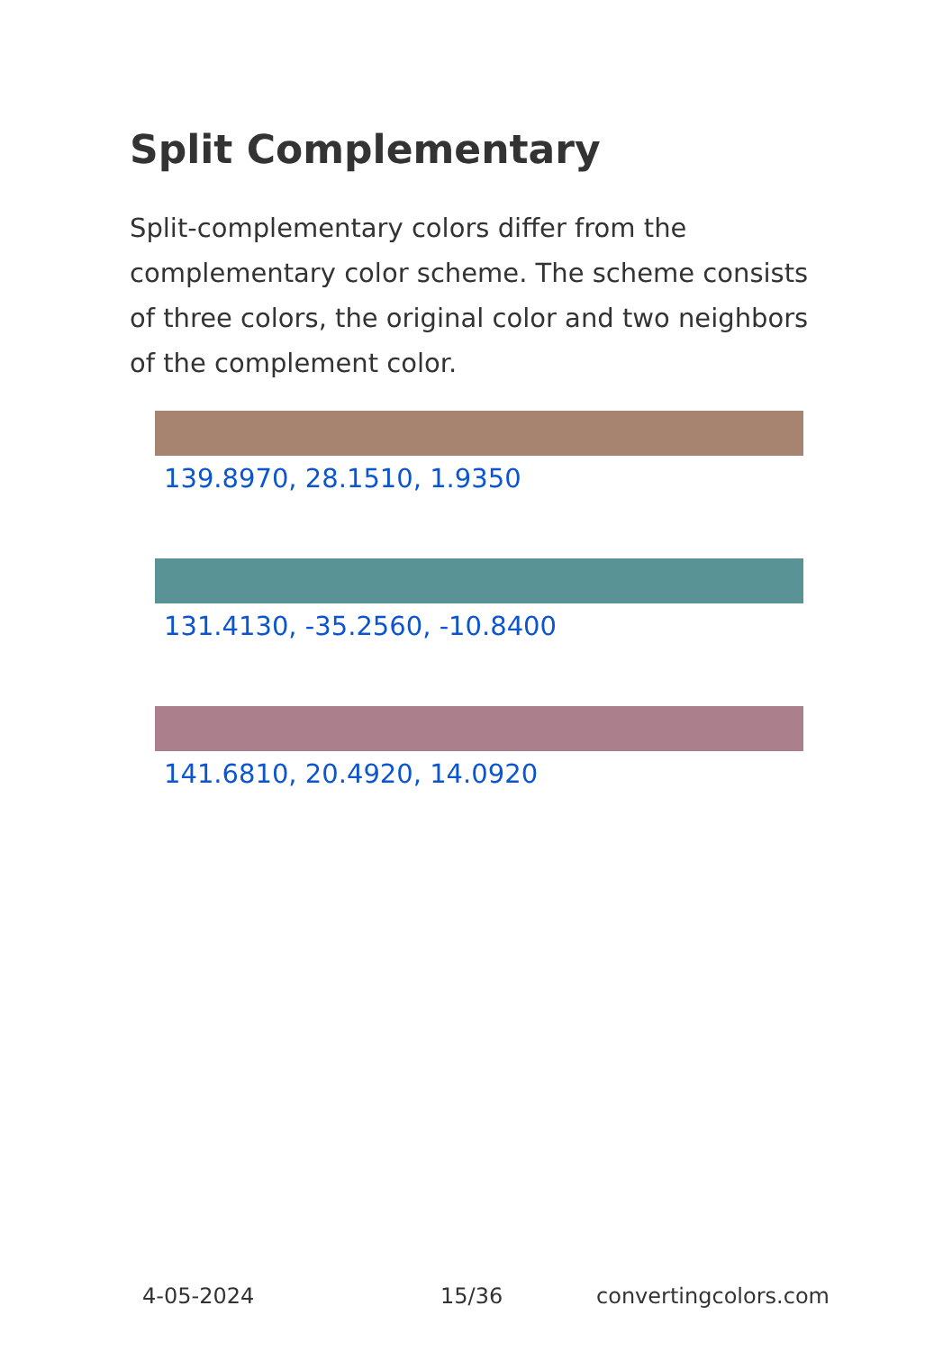Split Complementary
Split-complementary colors differ from the complementary color scheme. The scheme consists of three colors, the original color and two neighbors of the complement color.
139.8970, 28.1510, 1.9350
131.4130, -35.2560, -10.8400
141.6810, 20.4920, 14.0920
4-05-2024 15/36 convertingcolors.com